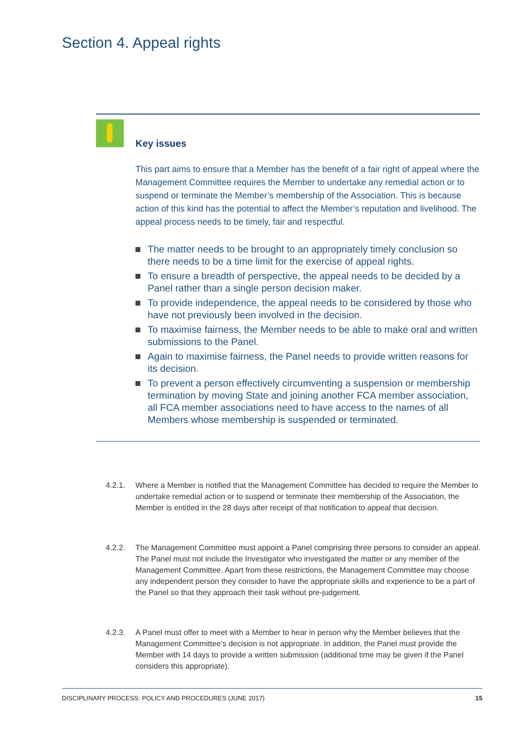Section 4. Appeal rights
Key issues
This part aims to ensure that a Member has the benefit of a fair right of appeal where the Management Committee requires the Member to undertake any remedial action or to suspend or terminate the Member’s membership of the Association. This is because action of this kind has the potential to affect the Member’s reputation and livelihood. The appeal process needs to be timely, fair and respectful.
The matter needs to be brought to an appropriately timely conclusion so there needs to be a time limit for the exercise of appeal rights.
To ensure a breadth of perspective, the appeal needs to be decided by a Panel rather than a single person decision maker.
To provide independence, the appeal needs to be considered by those who have not previously been involved in the decision.
To maximise fairness, the Member needs to be able to make oral and written submissions to the Panel.
Again to maximise fairness, the Panel needs to provide written reasons for its decision.
To prevent a person effectively circumventing a suspension or membership termination by moving State and joining another FCA member association, all FCA member associations need to have access to the names of all Members whose membership is suspended or terminated.
4.2.1. Where a Member is notified that the Management Committee has decided to require the Member to undertake remedial action or to suspend or terminate their membership of the Association, the Member is entitled in the 28 days after receipt of that notification to appeal that decision.
4.2.2. The Management Committee must appoint a Panel comprising three persons to consider an appeal. The Panel must not include the Investigator who investigated the matter or any member of the Management Committee. Apart from these restrictions, the Management Committee may choose any independent person they consider to have the appropriate skills and experience to be a part of the Panel so that they approach their task without pre-judgement.
4.2.3. A Panel must offer to meet with a Member to hear in person why the Member believes that the Management Committee’s decision is not appropriate. In addition, the Panel must provide the Member with 14 days to provide a written submission (additional time may be given if the Panel considers this appropriate).
DISCIPLINARY PROCESS: POLICY AND PROCEDURES (JUNE 2017) 15